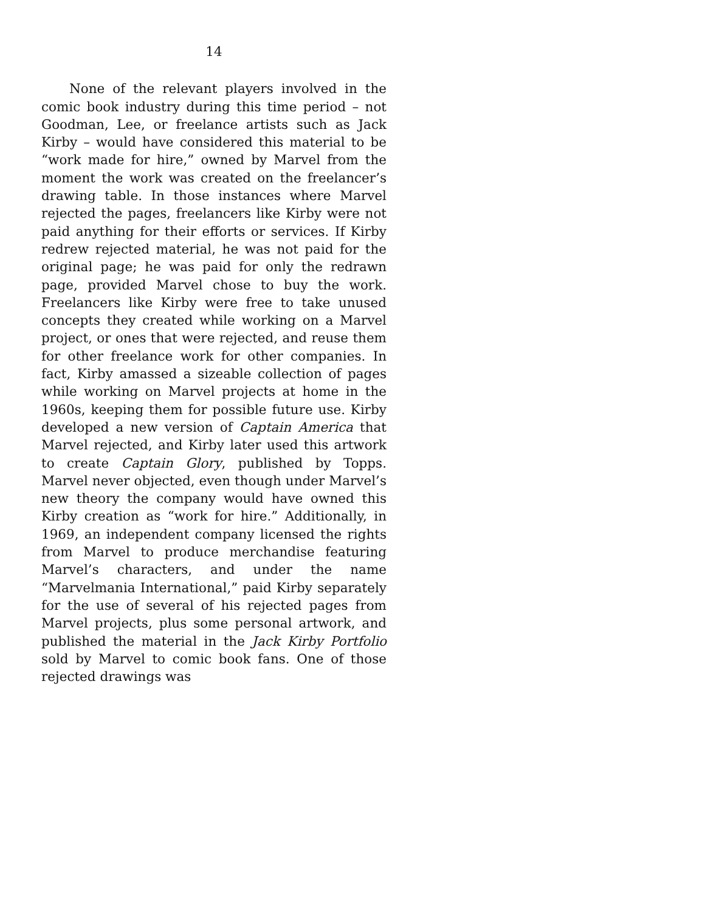14
None of the relevant players involved in the comic book industry during this time period – not Goodman, Lee, or freelance artists such as Jack Kirby – would have considered this material to be “work made for hire,” owned by Marvel from the moment the work was created on the freelancer’s drawing table. In those instances where Marvel rejected the pages, freelancers like Kirby were not paid anything for their efforts or services. If Kirby redrew rejected material, he was not paid for the original page; he was paid for only the redrawn page, provided Marvel chose to buy the work. Freelancers like Kirby were free to take unused concepts they created while working on a Marvel project, or ones that were reject­ed, and reuse them for other freelance work for other companies. In fact, Kirby amassed a sizeable collec­tion of pages while working on Marvel projects at home in the 1960s, keeping them for possible future use. Kirby developed a new version of Captain Ameri­ca that Marvel rejected, and Kirby later used this artwork to create Captain Glory, published by Topps. Marvel never objected, even though under Marvel’s new theory the company would have owned this Kirby creation as “work for hire.” Additionally, in 1969, an independent company licensed the rights from Marvel to produce merchandise featuring Mar­vel’s characters, and under the name “Marvelmania International,” paid Kirby separately for the use of several of his rejected pages from Marvel projects, plus some personal artwork, and published the mate­rial in the Jack Kirby Portfolio sold by Marvel to comic book fans. One of those rejected drawings was